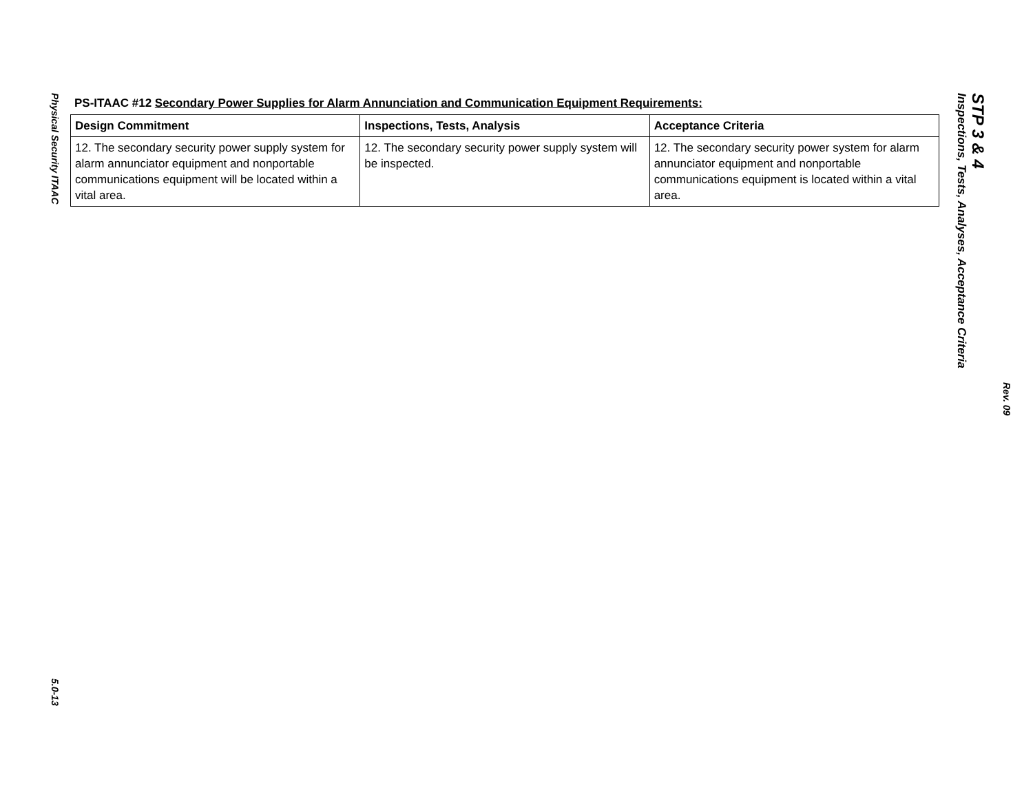Physical Security ITAAC
5.0-13
PS-ITAAC #12 Secondary Power Supplies for Alarm Annunciation and Communication Equipment Requirements:
| Design Commitment | Inspections, Tests, Analysis | Acceptance Criteria |
| --- | --- | --- |
| 12. The secondary security power supply system for alarm annunciator equipment and nonportable communications equipment will be located within a vital area. | 12. The secondary security power supply system will be inspected. | 12. The secondary security power system for alarm annunciator equipment and nonportable communications equipment is located within a vital area. |
STP 3 & 4
Inspections, Tests, Analyses, Acceptance Criteria
Rev. 09